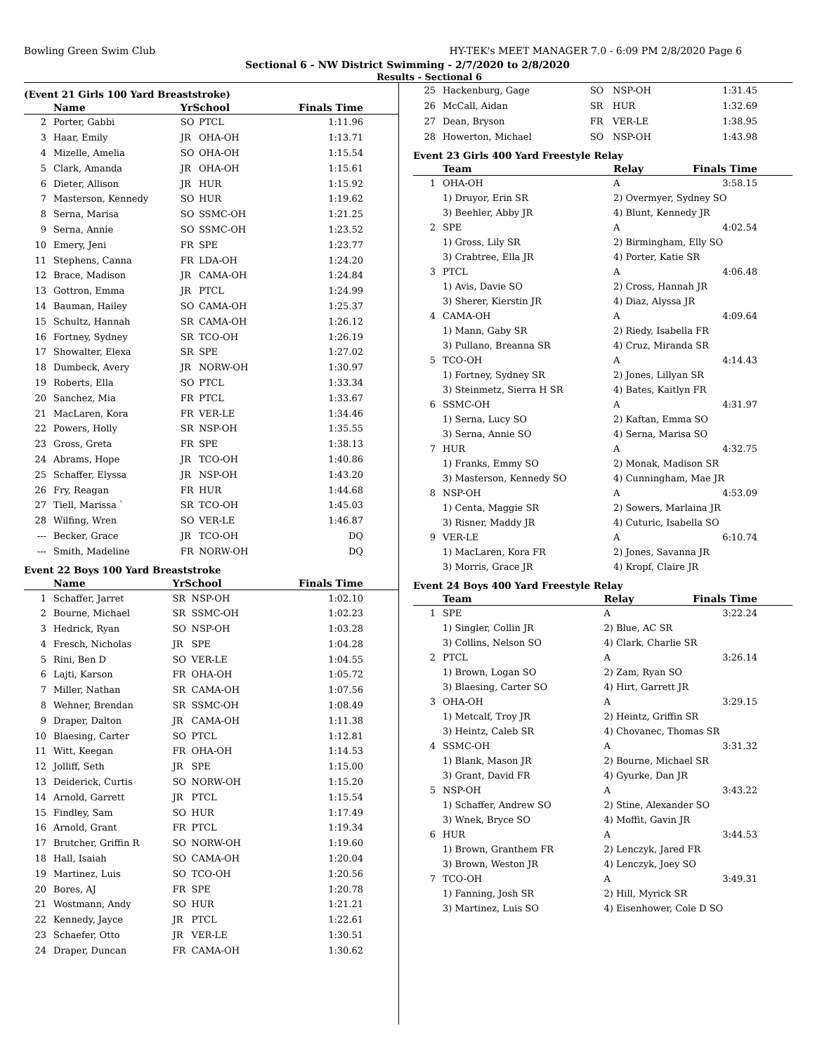Bowling Green Swim Club HY-TEK's MEET MANAGER 7.0 - 6:09 PM 2/8/2020 Page 6
Sectional 6 - NW District Swimming - 2/7/2020 to 2/8/2020
Results - Sectional 6
(Event 21 Girls 100 Yard Breaststroke)
| | Name | YrSchool | | Finals Time |
| --- | --- | --- | --- | --- |
| 2 | Porter, Gabbi | SO | PTCL | 1:11.96 |
| 3 | Haar, Emily | JR | OHA-OH | 1:13.71 |
| 4 | Mizelle, Amelia | SO | OHA-OH | 1:15.54 |
| 5 | Clark, Amanda | JR | OHA-OH | 1:15.61 |
| 6 | Dieter, Allison | JR | HUR | 1:15.92 |
| 7 | Masterson, Kennedy | SO | HUR | 1:19.62 |
| 8 | Serna, Marisa | SO | SSMC-OH | 1:21.25 |
| 9 | Serna, Annie | SO | SSMC-OH | 1:23.52 |
| 10 | Emery, Jeni | FR | SPE | 1:23.77 |
| 11 | Stephens, Canna | FR | LDA-OH | 1:24.20 |
| 12 | Brace, Madison | JR | CAMA-OH | 1:24.84 |
| 13 | Gottron, Emma | JR | PTCL | 1:24.99 |
| 14 | Bauman, Hailey | SO | CAMA-OH | 1:25.37 |
| 15 | Schultz, Hannah | SR | CAMA-OH | 1:26.12 |
| 16 | Fortney, Sydney | SR | TCO-OH | 1:26.19 |
| 17 | Showalter, Elexa | SR | SPE | 1:27.02 |
| 18 | Dumbeck, Avery | JR | NORW-OH | 1:30.97 |
| 19 | Roberts, Ella | SO | PTCL | 1:33.34 |
| 20 | Sanchez, Mia | FR | PTCL | 1:33.67 |
| 21 | MacLaren, Kora | FR | VER-LE | 1:34.46 |
| 22 | Powers, Holly | SR | NSP-OH | 1:35.55 |
| 23 | Gross, Greta | FR | SPE | 1:38.13 |
| 24 | Abrams, Hope | JR | TCO-OH | 1:40.86 |
| 25 | Schaffer, Elyssa | JR | NSP-OH | 1:43.20 |
| 26 | Fry, Reagan | FR | HUR | 1:44.68 |
| 27 | Tiell, Marissa ` | SR | TCO-OH | 1:45.03 |
| 28 | Wilfing, Wren | SO | VER-LE | 1:46.87 |
| --- | Becker, Grace | JR | TCO-OH | DQ |
| --- | Smith, Madeline | FR | NORW-OH | DQ |
Event 22 Boys 100 Yard Breaststroke
| | Name | YrSchool | | Finals Time |
| --- | --- | --- | --- | --- |
| 1 | Schaffer, Jarret | SR | NSP-OH | 1:02.10 |
| 2 | Bourne, Michael | SR | SSMC-OH | 1:02.23 |
| 3 | Hedrick, Ryan | SO | NSP-OH | 1:03.28 |
| 4 | Fresch, Nicholas | JR | SPE | 1:04.28 |
| 5 | Rini, Ben D | SO | VER-LE | 1:04.55 |
| 6 | Lajti, Karson | FR | OHA-OH | 1:05.72 |
| 7 | Miller, Nathan | SR | CAMA-OH | 1:07.56 |
| 8 | Wehner, Brendan | SR | SSMC-OH | 1:08.49 |
| 9 | Draper, Dalton | JR | CAMA-OH | 1:11.38 |
| 10 | Blaesing, Carter | SO | PTCL | 1:12.81 |
| 11 | Witt, Keegan | FR | OHA-OH | 1:14.53 |
| 12 | Jolliff, Seth | JR | SPE | 1:15.00 |
| 13 | Deiderick, Curtis | SO | NORW-OH | 1:15.20 |
| 14 | Arnold, Garrett | JR | PTCL | 1:15.54 |
| 15 | Findley, Sam | SO | HUR | 1:17.49 |
| 16 | Arnold, Grant | FR | PTCL | 1:19.34 |
| 17 | Brutcher, Griffin R | SO | NORW-OH | 1:19.60 |
| 18 | Hall, Isaiah | SO | CAMA-OH | 1:20.04 |
| 19 | Martinez, Luis | SO | TCO-OH | 1:20.56 |
| 20 | Bores, AJ | FR | SPE | 1:20.78 |
| 21 | Wostmann, Andy | SO | HUR | 1:21.21 |
| 22 | Kennedy, Jayce | JR | PTCL | 1:22.61 |
| 23 | Schaefer, Otto | JR | VER-LE | 1:30.51 |
| 24 | Draper, Duncan | FR | CAMA-OH | 1:30.62 |
| 25 | Hackenburg, Gage | SO | NSP-OH | 1:31.45 |
| 26 | McCall, Aidan | SR | HUR | 1:32.69 |
| 27 | Dean, Bryson | FR | VER-LE | 1:38.95 |
| 28 | Howerton, Michael | SO | NSP-OH | 1:43.98 |
Event 23 Girls 400 Yard Freestyle Relay
| | Team | Relay | Finals Time |
| --- | --- | --- | --- |
| 1 | OHA-OH | A | 3:58.15 |
| | 1) Druyor, Erin SR | 2) Overmyer, Sydney SO | |
| | 3) Beehler, Abby JR | 4) Blunt, Kennedy JR | |
| 2 | SPE | A | 4:02.54 |
| | 1) Gross, Lily SR | 2) Birmingham, Elly SO | |
| | 3) Crabtree, Ella JR | 4) Porter, Katie SR | |
| 3 | PTCL | A | 4:06.48 |
| | 1) Avis, Davie SO | 2) Cross, Hannah JR | |
| | 3) Sherer, Kierstin JR | 4) Diaz, Alyssa JR | |
| 4 | CAMA-OH | A | 4:09.64 |
| | 1) Mann, Gaby SR | 2) Riedy, Isabella FR | |
| | 3) Pullano, Breanna SR | 4) Cruz, Miranda SR | |
| 5 | TCO-OH | A | 4:14.43 |
| | 1) Fortney, Sydney SR | 2) Jones, Lillyan SR | |
| | 3) Steinmetz, Sierra H SR | 4) Bates, Kaitlyn FR | |
| 6 | SSMC-OH | A | 4:31.97 |
| | 1) Serna, Lucy SO | 2) Kaftan, Emma SO | |
| | 3) Serna, Annie SO | 4) Serna, Marisa SO | |
| 7 | HUR | A | 4:32.75 |
| | 1) Franks, Emmy SO | 2) Monak, Madison SR | |
| | 3) Masterson, Kennedy SO | 4) Cunningham, Mae JR | |
| 8 | NSP-OH | A | 4:53.09 |
| | 1) Centa, Maggie SR | 2) Sowers, Marlaina JR | |
| | 3) Risner, Maddy JR | 4) Cuturic, Isabella SO | |
| 9 | VER-LE | A | 6:10.74 |
| | 1) MacLaren, Kora FR | 2) Jones, Savanna JR | |
| | 3) Morris, Grace JR | 4) Kropf, Claire JR | |
Event 24 Boys 400 Yard Freestyle Relay
| | Team | Relay | Finals Time |
| --- | --- | --- | --- |
| 1 | SPE | A | 3:22.24 |
| | 1) Singler, Collin JR | 2) Blue, AC SR | |
| | 3) Collins, Nelson SO | 4) Clark, Charlie SR | |
| 2 | PTCL | A | 3:26.14 |
| | 1) Brown, Logan SO | 2) Zam, Ryan SO | |
| | 3) Blaesing, Carter SO | 4) Hirt, Garrett JR | |
| 3 | OHA-OH | A | 3:29.15 |
| | 1) Metcalf, Troy JR | 2) Heintz, Griffin SR | |
| | 3) Heintz, Caleb SR | 4) Chovanec, Thomas SR | |
| 4 | SSMC-OH | A | 3:31.32 |
| | 1) Blank, Mason JR | 2) Bourne, Michael SR | |
| | 3) Grant, David FR | 4) Gyurke, Dan JR | |
| 5 | NSP-OH | A | 3:43.22 |
| | 1) Schaffer, Andrew SO | 2) Stine, Alexander SO | |
| | 3) Wnek, Bryce SO | 4) Moffit, Gavin JR | |
| 6 | HUR | A | 3:44.53 |
| | 1) Brown, Granthem FR | 2) Lenczyk, Jared FR | |
| | 3) Brown, Weston JR | 4) Lenczyk, Joey SO | |
| 7 | TCO-OH | A | 3:49.31 |
| | 1) Fanning, Josh SR | 2) Hill, Myrick SR | |
| | 3) Martinez, Luis SO | 4) Eisenhower, Cole D SO | |